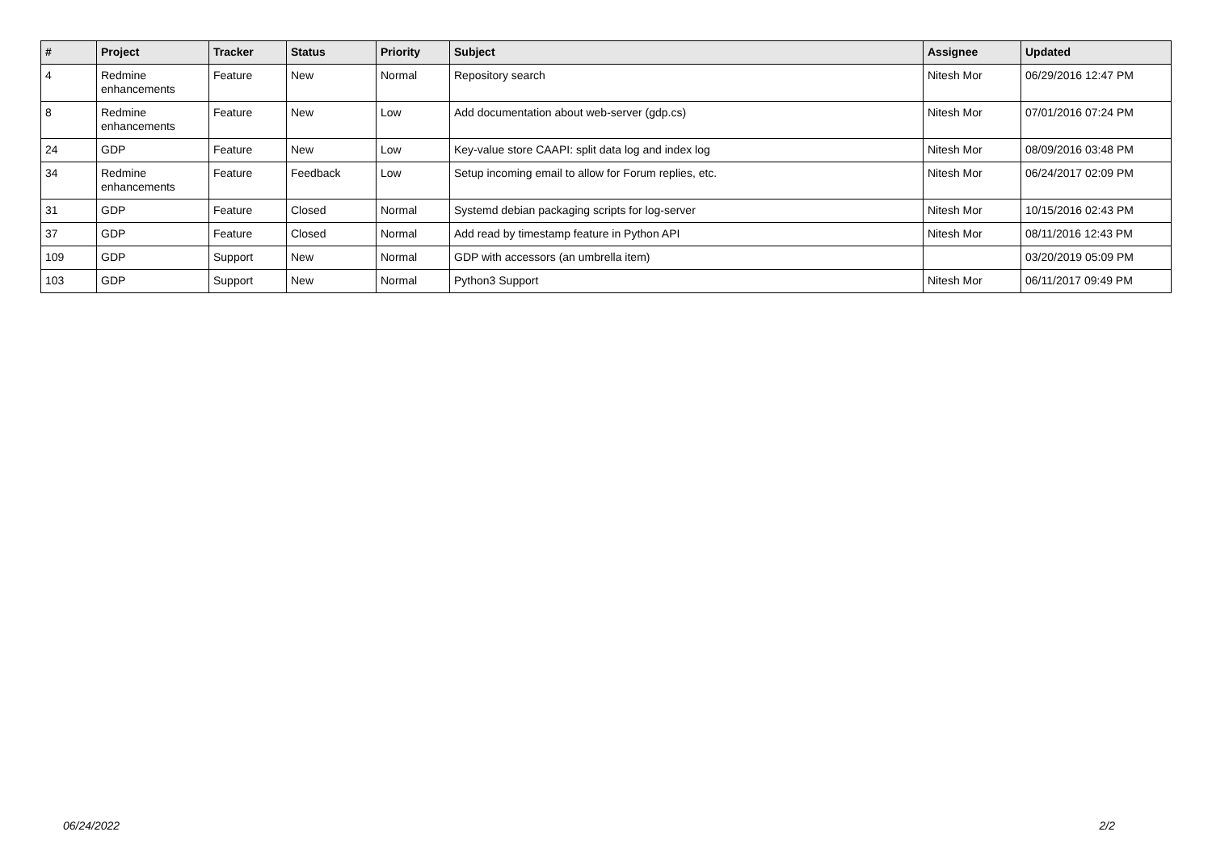| # | Project | Tracker | Status | Priority | Subject | Assignee | Updated |
| --- | --- | --- | --- | --- | --- | --- | --- |
| 4 | Redmine enhancements | Feature | New | Normal | Repository search | Nitesh Mor | 06/29/2016 12:47 PM |
| 8 | Redmine enhancements | Feature | New | Low | Add documentation about web-server (gdp.cs) | Nitesh Mor | 07/01/2016 07:24 PM |
| 24 | GDP | Feature | New | Low | Key-value store CAAPI: split data log and index log | Nitesh Mor | 08/09/2016 03:48 PM |
| 34 | Redmine enhancements | Feature | Feedback | Low | Setup incoming email to allow for Forum replies, etc. | Nitesh Mor | 06/24/2017 02:09 PM |
| 31 | GDP | Feature | Closed | Normal | Systemd debian packaging scripts for log-server | Nitesh Mor | 10/15/2016 02:43 PM |
| 37 | GDP | Feature | Closed | Normal | Add read by timestamp feature in Python API | Nitesh Mor | 08/11/2016 12:43 PM |
| 109 | GDP | Support | New | Normal | GDP with accessors (an umbrella item) | | 03/20/2019 05:09 PM |
| 103 | GDP | Support | New | Normal | Python3 Support | Nitesh Mor | 06/11/2017 09:49 PM |
06/24/2022 2/2